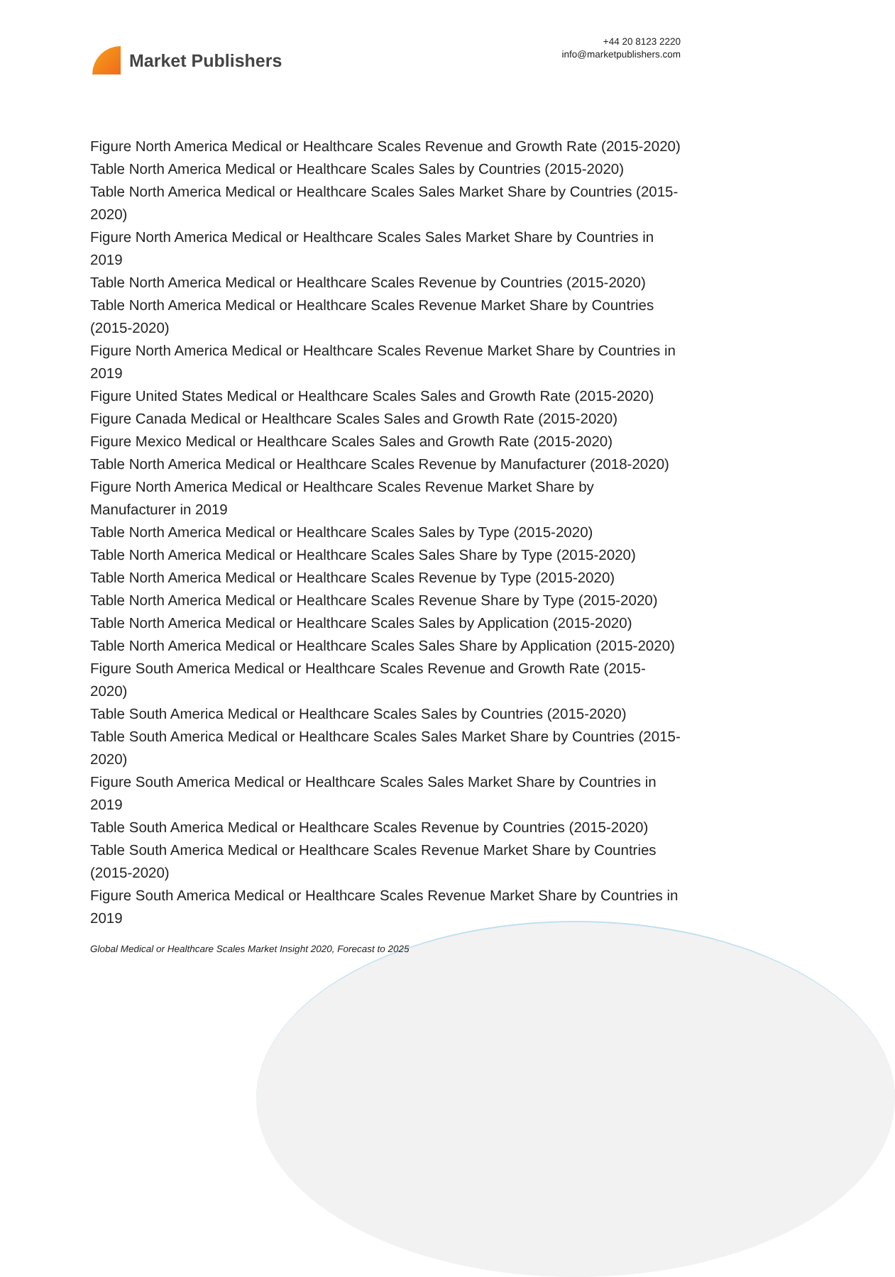Market Publishers
+44 20 8123 2220
info@marketpublishers.com
Figure North America Medical or Healthcare Scales Revenue and Growth Rate (2015-2020)
Table North America Medical or Healthcare Scales Sales by Countries (2015-2020)
Table North America Medical or Healthcare Scales Sales Market Share by Countries (2015-2020)
Figure North America Medical or Healthcare Scales Sales Market Share by Countries in 2019
Table North America Medical or Healthcare Scales Revenue by Countries (2015-2020)
Table North America Medical or Healthcare Scales Revenue Market Share by Countries (2015-2020)
Figure North America Medical or Healthcare Scales Revenue Market Share by Countries in 2019
Figure United States Medical or Healthcare Scales Sales and Growth Rate (2015-2020)
Figure Canada Medical or Healthcare Scales Sales and Growth Rate (2015-2020)
Figure Mexico Medical or Healthcare Scales Sales and Growth Rate (2015-2020)
Table North America Medical or Healthcare Scales Revenue by Manufacturer (2018-2020)
Figure North America Medical or Healthcare Scales Revenue Market Share by Manufacturer in 2019
Table North America Medical or Healthcare Scales Sales by Type (2015-2020)
Table North America Medical or Healthcare Scales Sales Share by Type (2015-2020)
Table North America Medical or Healthcare Scales Revenue by Type (2015-2020)
Table North America Medical or Healthcare Scales Revenue Share by Type (2015-2020)
Table North America Medical or Healthcare Scales Sales by Application (2015-2020)
Table North America Medical or Healthcare Scales Sales Share by Application (2015-2020)
Figure South America Medical or Healthcare Scales Revenue and Growth Rate (2015-2020)
Table South America Medical or Healthcare Scales Sales by Countries (2015-2020)
Table South America Medical or Healthcare Scales Sales Market Share by Countries (2015-2020)
Figure South America Medical or Healthcare Scales Sales Market Share by Countries in 2019
Table South America Medical or Healthcare Scales Revenue by Countries (2015-2020)
Table South America Medical or Healthcare Scales Revenue Market Share by Countries (2015-2020)
Figure South America Medical or Healthcare Scales Revenue Market Share by Countries in 2019
Global Medical or Healthcare Scales Market Insight 2020, Forecast to 2025